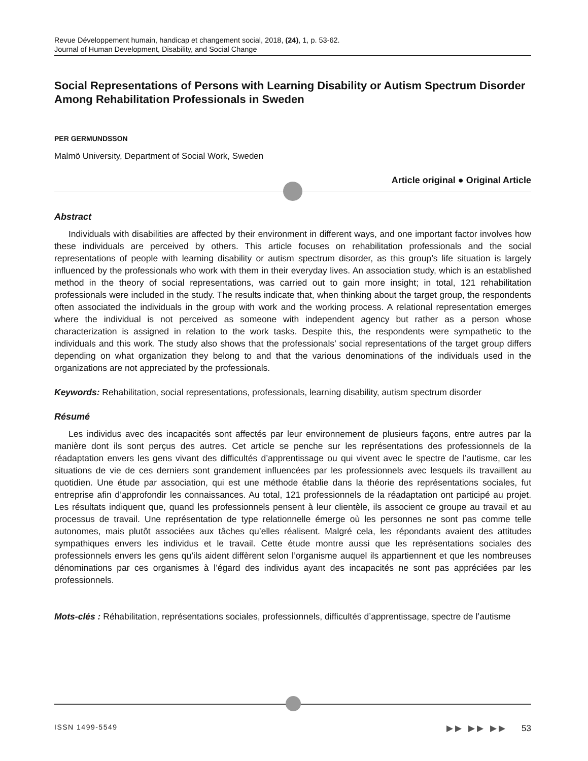Revue Développement humain, handicap et changement social, 2018, (24), 1, p. 53-62.
Journal of Human Development, Disability, and Social Change
Social Representations of Persons with Learning Disability or Autism Spectrum Disorder Among Rehabilitation Professionals in Sweden
PER GERMUNDSSON
Malmö University, Department of Social Work, Sweden
Article original ● Original Article
Abstract
Individuals with disabilities are affected by their environment in different ways, and one important factor involves how these individuals are perceived by others. This article focuses on rehabilitation professionals and the social representations of people with learning disability or autism spectrum disorder, as this group’s life situation is largely influenced by the professionals who work with them in their everyday lives. An association study, which is an established method in the theory of social representations, was carried out to gain more insight; in total, 121 rehabilitation professionals were included in the study. The results indicate that, when thinking about the target group, the respondents often associated the individuals in the group with work and the working process. A relational representation emerges where the individual is not perceived as someone with independent agency but rather as a person whose characterization is assigned in relation to the work tasks. Despite this, the respondents were sympathetic to the individuals and this work. The study also shows that the professionals’ social representations of the target group differs depending on what organization they belong to and that the various denominations of the individuals used in the organizations are not appreciated by the professionals.
Keywords: Rehabilitation, social representations, professionals, learning disability, autism spectrum disorder
Résumé
Les individus avec des incapacités sont affectés par leur environnement de plusieurs façons, entre autres par la manière dont ils sont perçus des autres. Cet article se penche sur les représentations des professionnels de la réadaptation envers les gens vivant des difficultés d’apprentissage ou qui vivent avec le spectre de l’autisme, car les situations de vie de ces derniers sont grandement influencées par les professionnels avec lesquels ils travaillent au quotidien. Une étude par association, qui est une méthode établie dans la théorie des représentations sociales, fut entreprise afin d’approfondir les connaissances. Au total, 121 professionnels de la réadaptation ont participé au projet. Les résultats indiquent que, quand les professionnels pensent à leur clientèle, ils associent ce groupe au travail et au processus de travail. Une représentation de type relationnelle émerge où les personnes ne sont pas comme telle autonomes, mais plutôt associées aux tâches qu’elles réalisent. Malgré cela, les répondants avaient des attitudes sympathiques envers les individus et le travail. Cette étude montre aussi que les représentations sociales des professionnels envers les gens qu’ils aident diffèrent selon l’organisme auquel ils appartiennent et que les nombreuses dénominations par ces organismes à l’égard des individus ayant des incapacités ne sont pas appréciées par les professionnels.
Mots-clés : Réhabilitation, représentations sociales, professionnels, difficultés d’apprentissage, spectre de l’autisme
ISSN 1499-5549 ▶▶ ▶▶ ▶▶ 53